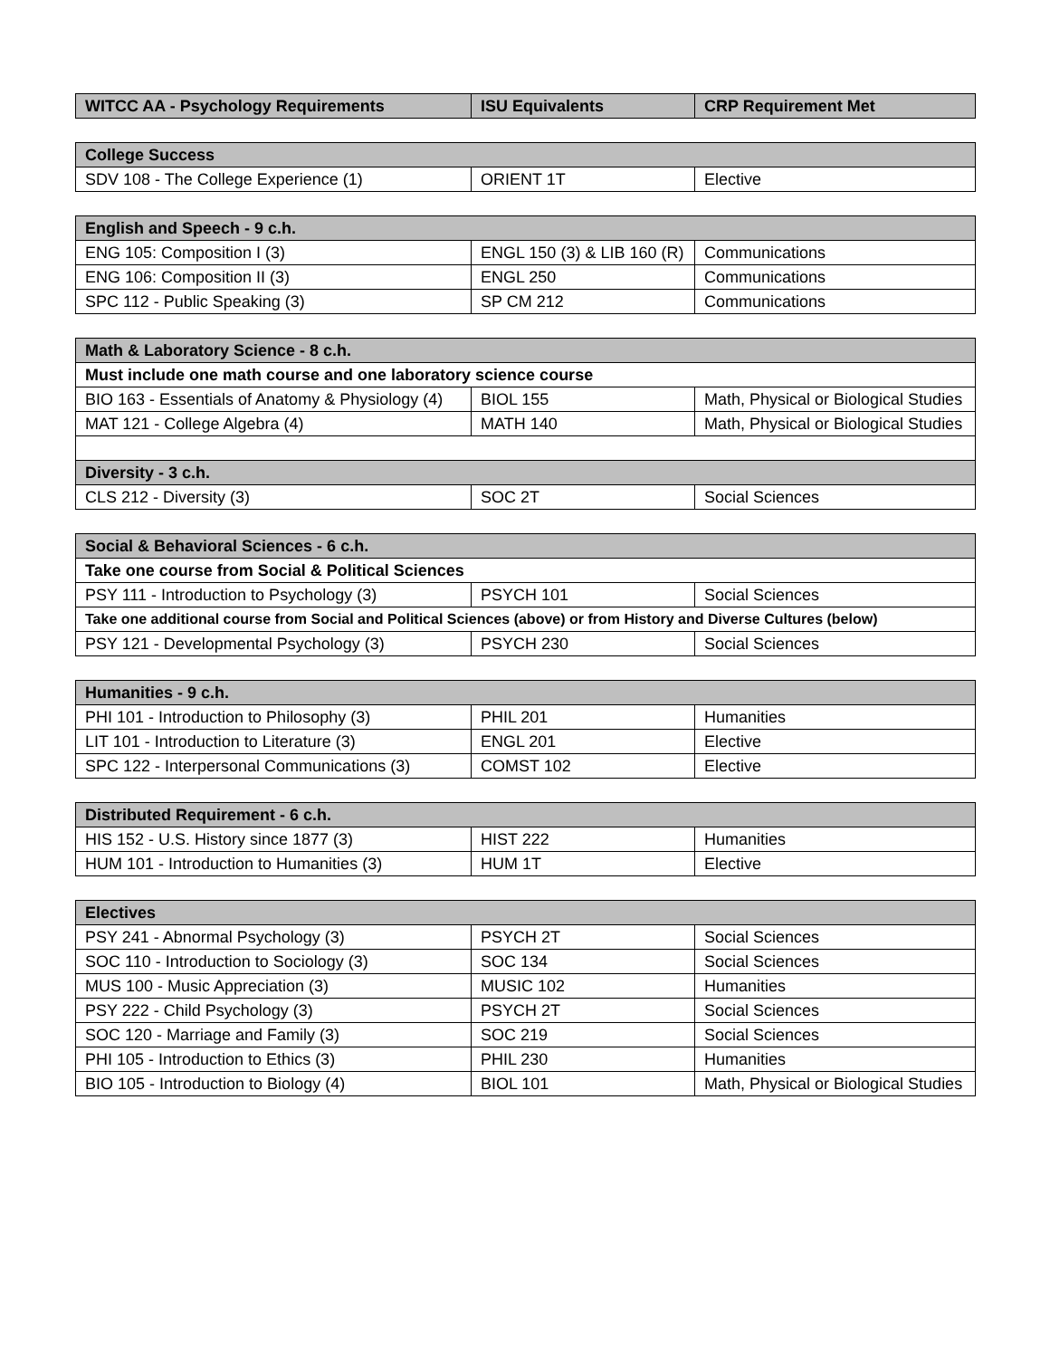| WITCC AA - Psychology Requirements | ISU Equivalents | CRP Requirement Met |
| --- | --- | --- |
| College Success | | |
| --- | --- | --- |
| SDV 108 - The College Experience (1) | ORIENT 1T | Elective |
| English and Speech - 9 c.h. | | |
| --- | --- | --- |
| ENG 105: Composition I (3) | ENGL 150 (3) & LIB 160 (R) | Communications |
| ENG 106: Composition II (3) | ENGL 250 | Communications |
| SPC 112 - Public Speaking (3) | SP CM 212 | Communications |
| Math & Laboratory Science - 8 c.h. | | |
| --- | --- | --- |
| Must include one math course and one laboratory science course | | |
| BIO 163 - Essentials of Anatomy & Physiology (4) | BIOL 155 | Math, Physical or Biological Studies |
| MAT 121 - College Algebra (4) | MATH 140 | Math, Physical or Biological Studies |
| Diversity - 3 c.h. | | |
| CLS 212 - Diversity (3) | SOC 2T | Social Sciences |
| Social & Behavioral Sciences - 6 c.h. | | |
| --- | --- | --- |
| Take one course from Social & Political Sciences | | |
| PSY 111 - Introduction to Psychology (3) | PSYCH 101 | Social Sciences |
| Take one additional course from Social and Political Sciences (above) or from History and Diverse Cultures (below) | | |
| PSY 121 - Developmental Psychology (3) | PSYCH 230 | Social Sciences |
| Humanities - 9 c.h. | | |
| --- | --- | --- |
| PHI 101 - Introduction to Philosophy (3) | PHIL 201 | Humanities |
| LIT 101 - Introduction to Literature (3) | ENGL 201 | Elective |
| SPC 122 - Interpersonal Communications (3) | COMST 102 | Elective |
| Distributed Requirement - 6 c.h. | | |
| --- | --- | --- |
| HIS 152 - U.S. History since 1877 (3) | HIST 222 | Humanities |
| HUM 101 - Introduction to Humanities (3) | HUM 1T | Elective |
| Electives | | |
| --- | --- | --- |
| PSY 241 - Abnormal Psychology (3) | PSYCH 2T | Social Sciences |
| SOC 110 - Introduction to Sociology (3) | SOC 134 | Social Sciences |
| MUS 100 - Music Appreciation (3) | MUSIC 102 | Humanities |
| PSY 222 - Child Psychology (3) | PSYCH 2T | Social Sciences |
| SOC 120 - Marriage and Family (3) | SOC 219 | Social Sciences |
| PHI 105 - Introduction to Ethics (3) | PHIL 230 | Humanities |
| BIO 105 - Introduction to Biology (4) | BIOL 101 | Math, Physical or Biological Studies |